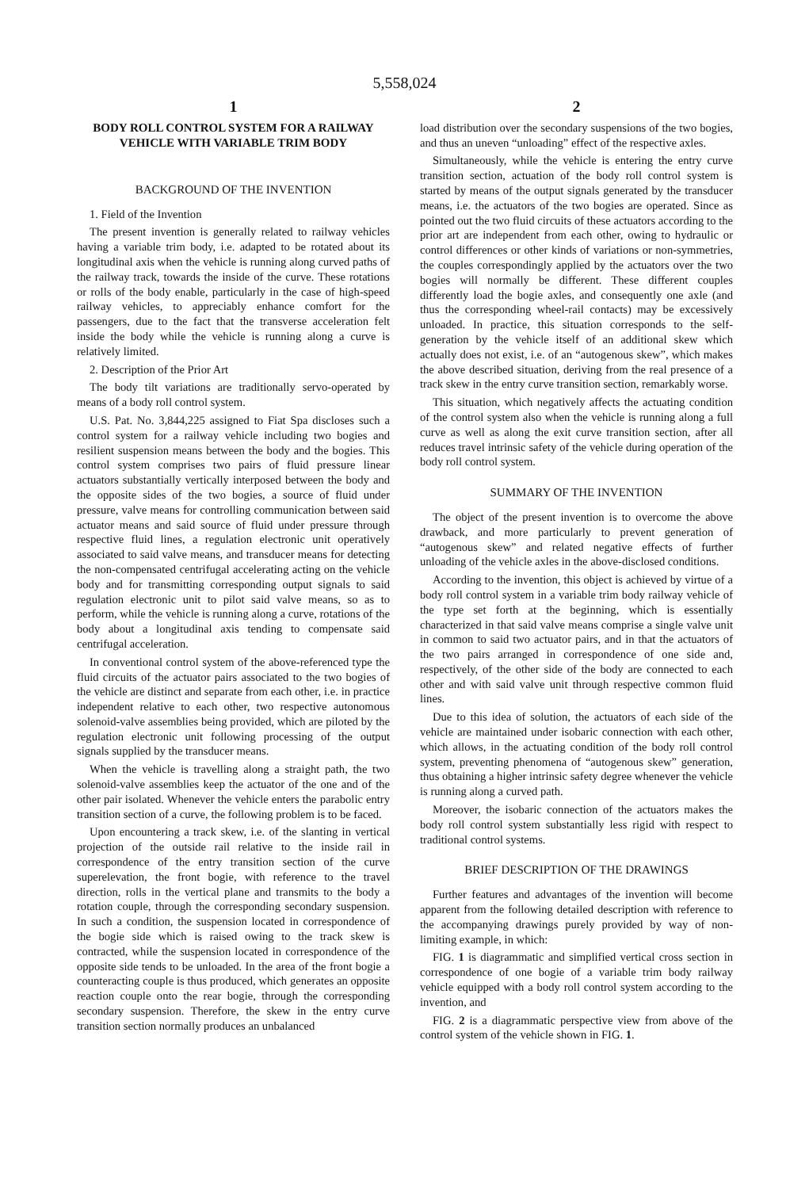5,558,024
1
BODY ROLL CONTROL SYSTEM FOR A RAILWAY VEHICLE WITH VARIABLE TRIM BODY
BACKGROUND OF THE INVENTION
1. Field of the Invention
The present invention is generally related to railway vehicles having a variable trim body, i.e. adapted to be rotated about its longitudinal axis when the vehicle is running along curved paths of the railway track, towards the inside of the curve. These rotations or rolls of the body enable, particularly in the case of high-speed railway vehicles, to appreciably enhance comfort for the passengers, due to the fact that the transverse acceleration felt inside the body while the vehicle is running along a curve is relatively limited.
2. Description of the Prior Art
The body tilt variations are traditionally servo-operated by means of a body roll control system.
U.S. Pat. No. 3,844,225 assigned to Fiat Spa discloses such a control system for a railway vehicle including two bogies and resilient suspension means between the body and the bogies. This control system comprises two pairs of fluid pressure linear actuators substantially vertically interposed between the body and the opposite sides of the two bogies, a source of fluid under pressure, valve means for controlling communication between said actuator means and said source of fluid under pressure through respective fluid lines, a regulation electronic unit operatively associated to said valve means, and transducer means for detecting the non-compensated centrifugal accelerating acting on the vehicle body and for transmitting corresponding output signals to said regulation electronic unit to pilot said valve means, so as to perform, while the vehicle is running along a curve, rotations of the body about a longitudinal axis tending to compensate said centrifugal acceleration.
In conventional control system of the above-referenced type the fluid circuits of the actuator pairs associated to the two bogies of the vehicle are distinct and separate from each other, i.e. in practice independent relative to each other, two respective autonomous solenoid-valve assemblies being provided, which are piloted by the regulation electronic unit following processing of the output signals supplied by the transducer means.
When the vehicle is travelling along a straight path, the two solenoid-valve assemblies keep the actuator of the one and of the other pair isolated. Whenever the vehicle enters the parabolic entry transition section of a curve, the following problem is to be faced.
Upon encountering a track skew, i.e. of the slanting in vertical projection of the outside rail relative to the inside rail in correspondence of the entry transition section of the curve superelevation, the front bogie, with reference to the travel direction, rolls in the vertical plane and transmits to the body a rotation couple, through the corresponding secondary suspension. In such a condition, the suspension located in correspondence of the bogie side which is raised owing to the track skew is contracted, while the suspension located in correspondence of the opposite side tends to be unloaded. In the area of the front bogie a counteracting couple is thus produced, which generates an opposite reaction couple onto the rear bogie, through the corresponding secondary suspension. Therefore, the skew in the entry curve transition section normally produces an unbalanced
2
load distribution over the secondary suspensions of the two bogies, and thus an uneven “unloading” effect of the respective axles.
Simultaneously, while the vehicle is entering the entry curve transition section, actuation of the body roll control system is started by means of the output signals generated by the transducer means, i.e. the actuators of the two bogies are operated. Since as pointed out the two fluid circuits of these actuators according to the prior art are independent from each other, owing to hydraulic or control differences or other kinds of variations or non-symmetries, the couples correspondingly applied by the actuators over the two bogies will normally be different. These different couples differently load the bogie axles, and consequently one axle (and thus the corresponding wheel-rail contacts) may be excessively unloaded. In practice, this situation corresponds to the self-generation by the vehicle itself of an additional skew which actually does not exist, i.e. of an “autogenous skew”, which makes the above described situation, deriving from the real presence of a track skew in the entry curve transition section, remarkably worse.
This situation, which negatively affects the actuating condition of the control system also when the vehicle is running along a full curve as well as along the exit curve transition section, after all reduces travel intrinsic safety of the vehicle during operation of the body roll control system.
SUMMARY OF THE INVENTION
The object of the present invention is to overcome the above drawback, and more particularly to prevent generation of “autogenous skew” and related negative effects of further unloading of the vehicle axles in the above-disclosed conditions.
According to the invention, this object is achieved by virtue of a body roll control system in a variable trim body railway vehicle of the type set forth at the beginning, which is essentially characterized in that said valve means comprise a single valve unit in common to said two actuator pairs, and in that the actuators of the two pairs arranged in correspondence of one side and, respectively, of the other side of the body are connected to each other and with said valve unit through respective common fluid lines.
Due to this idea of solution, the actuators of each side of the vehicle are maintained under isobaric connection with each other, which allows, in the actuating condition of the body roll control system, preventing phenomena of “autogenous skew” generation, thus obtaining a higher intrinsic safety degree whenever the vehicle is running along a curved path.
Moreover, the isobaric connection of the actuators makes the body roll control system substantially less rigid with respect to traditional control systems.
BRIEF DESCRIPTION OF THE DRAWINGS
Further features and advantages of the invention will become apparent from the following detailed description with reference to the accompanying drawings purely provided by way of non-limiting example, in which:
FIG. 1 is diagrammatic and simplified vertical cross section in correspondence of one bogie of a variable trim body railway vehicle equipped with a body roll control system according to the invention, and
FIG. 2 is a diagrammatic perspective view from above of the control system of the vehicle shown in FIG. 1.